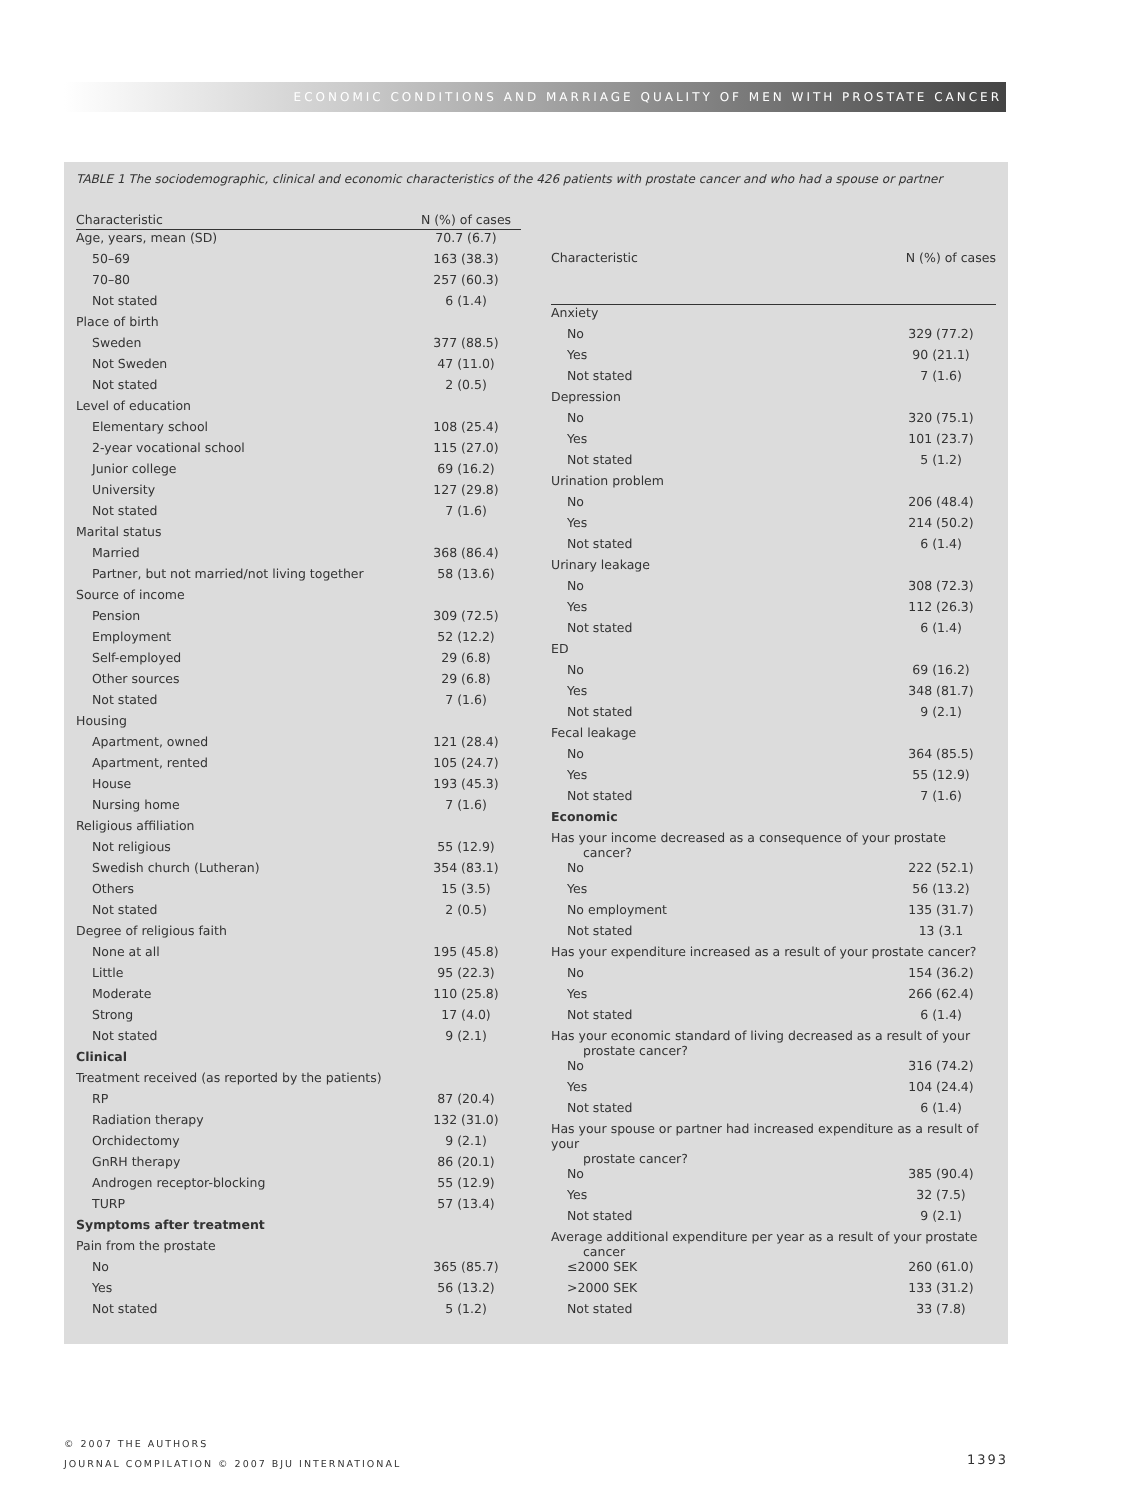ECONOMIC CONDITIONS AND MARRIAGE QUALITY OF MEN WITH PROSTATE CANCER
TABLE 1 The sociodemographic, clinical and economic characteristics of the 426 patients with prostate cancer and who had a spouse or partner
| Characteristic | N (%) of cases |
| --- | --- |
| Age, years, mean (SD) | 70.7 (6.7) |
| 50–69 | 163 (38.3) |
| 70–80 | 257 (60.3) |
| Not stated | 6 (1.4) |
| Place of birth | |
| Sweden | 377 (88.5) |
| Not Sweden | 47 (11.0) |
| Not stated | 2 (0.5) |
| Level of education | |
| Elementary school | 108 (25.4) |
| 2-year vocational school | 115 (27.0) |
| Junior college | 69 (16.2) |
| University | 127 (29.8) |
| Not stated | 7 (1.6) |
| Marital status | |
| Married | 368 (86.4) |
| Partner, but not married/not living together | 58 (13.6) |
| Source of income | |
| Pension | 309 (72.5) |
| Employment | 52 (12.2) |
| Self-employed | 29 (6.8) |
| Other sources | 29 (6.8) |
| Not stated | 7 (1.6) |
| Housing | |
| Apartment, owned | 121 (28.4) |
| Apartment, rented | 105 (24.7) |
| House | 193 (45.3) |
| Nursing home | 7 (1.6) |
| Religious affiliation | |
| Not religious | 55 (12.9) |
| Swedish church (Lutheran) | 354 (83.1) |
| Others | 15 (3.5) |
| Not stated | 2 (0.5) |
| Degree of religious faith | |
| None at all | 195 (45.8) |
| Little | 95 (22.3) |
| Moderate | 110 (25.8) |
| Strong | 17 (4.0) |
| Not stated | 9 (2.1) |
| Clinical | |
| Treatment received (as reported by the patients) | |
| RP | 87 (20.4) |
| Radiation therapy | 132 (31.0) |
| Orchidectomy | 9 (2.1) |
| GnRH therapy | 86 (20.1) |
| Androgen receptor-blocking | 55 (12.9) |
| TURP | 57 (13.4) |
| Symptoms after treatment | |
| Pain from the prostate | |
| No | 365 (85.7) |
| Yes | 56 (13.2) |
| Not stated | 5 (1.2) |
| Characteristic | N (%) of cases |
| --- | --- |
| Anxiety | |
| No | 329 (77.2) |
| Yes | 90 (21.1) |
| Not stated | 7 (1.6) |
| Depression | |
| No | 320 (75.1) |
| Yes | 101 (23.7) |
| Not stated | 5 (1.2) |
| Urination problem | |
| No | 206 (48.4) |
| Yes | 214 (50.2) |
| Not stated | 6 (1.4) |
| Urinary leakage | |
| No | 308 (72.3) |
| Yes | 112 (26.3) |
| Not stated | 6 (1.4) |
| ED | |
| No | 69 (16.2) |
| Yes | 348 (81.7) |
| Not stated | 9 (2.1) |
| Fecal leakage | |
| No | 364 (85.5) |
| Yes | 55 (12.9) |
| Not stated | 7 (1.6) |
| Economic | |
| Has your income decreased as a consequence of your prostate cancer? | |
| No | 222 (52.1) |
| Yes | 56 (13.2) |
| No employment | 135 (31.7) |
| Not stated | 13 (3.1 |
| Has your expenditure increased as a result of your prostate cancer? | |
| No | 154 (36.2) |
| Yes | 266 (62.4) |
| Not stated | 6 (1.4) |
| Has your economic standard of living decreased as a result of your prostate cancer? | |
| No | 316 (74.2) |
| Yes | 104 (24.4) |
| Not stated | 6 (1.4) |
| Has your spouse or partner had increased expenditure as a result of your prostate cancer? | |
| No | 385 (90.4) |
| Yes | 32 (7.5) |
| Not stated | 9 (2.1) |
| Average additional expenditure per year as a result of your prostate cancer | |
| ≤2000 SEK | 260 (61.0) |
| >2000 SEK | 133 (31.2) |
| Not stated | 33 (7.8) |
© 2007 THE AUTHORS
JOURNAL COMPILATION © 2007 BJU INTERNATIONAL
1393